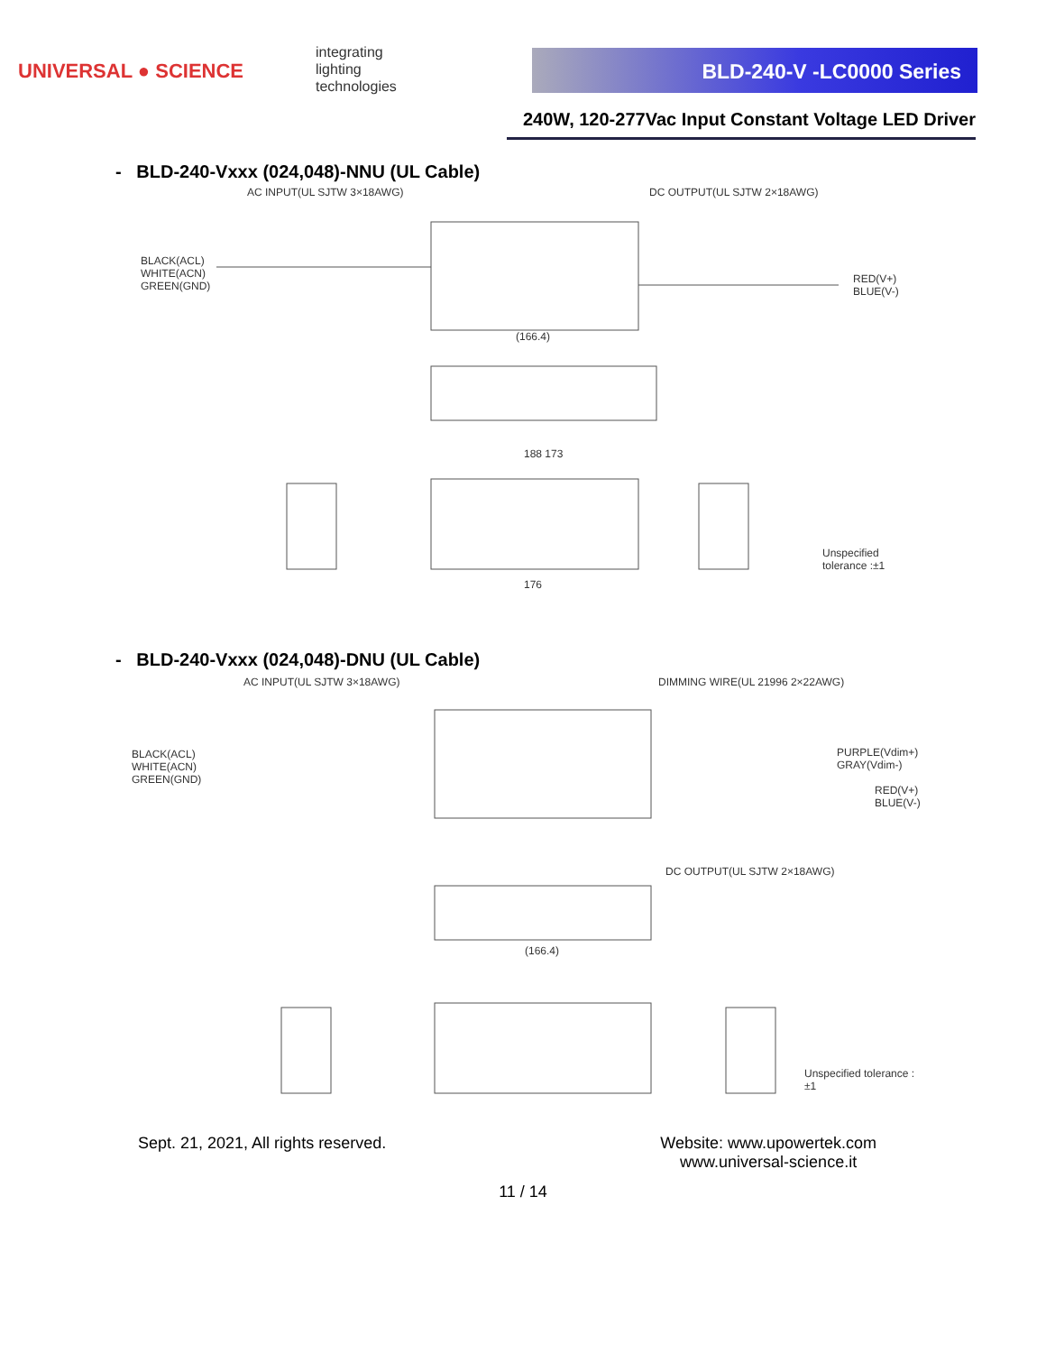UNIVERSAL ● SCIENCE
integrating
lighting
technologies
BLD-240-V -LC0000 Series
240W, 120-277Vac Input Constant Voltage LED Driver
- BLD-240-Vxxx (024,048)-NNU (UL Cable)
AC INPUT(UL SJTW 3×18AWG) DC OUTPUT(UL SJTW 2×18AWG)
BLACK(ACL)
WHITE(ACN)
GREEN(GND)
RED(V+)
BLUE(V-)
(166.4)
188 173
Unspecified tolerance :±1
176
- BLD-240-Vxxx (024,048)-DNU (UL Cable)
AC INPUT(UL SJTW 3×18AWG) DIMMING WIRE(UL 21996 2×22AWG)
BLACK(ACL)
WHITE(ACN)
GREEN(GND)
PURPLE(Vdim+)
GRAY(Vdim-)
RED(V+)
BLUE(V-)
DC OUTPUT(UL SJTW 2×18AWG)
(166.4)
Unspecified tolerance :±1
Sept. 21, 2021, All rights reserved.
Website: www.upowertek.com
www.universal-science.it
11 / 14